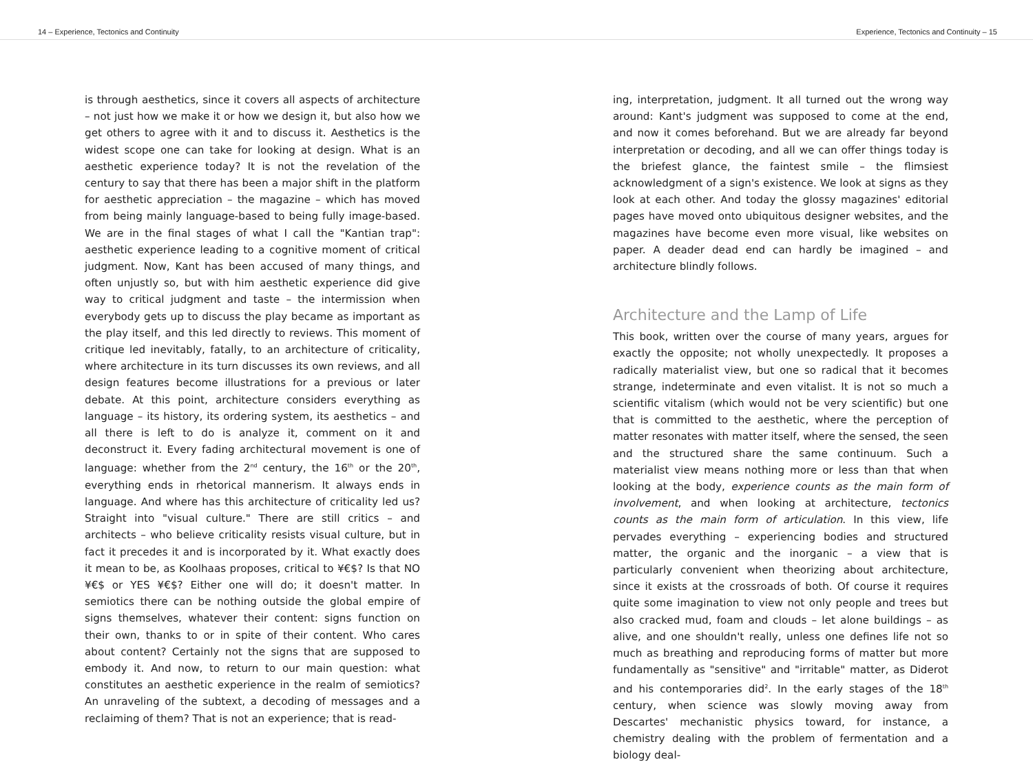14 – Experience, Tectonics and Continuity Experience, Tectonics and Continuity – 15
is through aesthetics, since it covers all aspects of architecture – not just how we make it or how we design it, but also how we get others to agree with it and to discuss it. Aesthetics is the widest scope one can take for looking at design. What is an aesthetic experience today? It is not the revelation of the century to say that there has been a major shift in the platform for aesthetic appreciation – the magazine – which has moved from being mainly language-based to being fully image-based. We are in the final stages of what I call the "Kantian trap": aesthetic experience leading to a cognitive moment of critical judgment. Now, Kant has been accused of many things, and often unjustly so, but with him aesthetic experience did give way to critical judgment and taste – the intermission when everybody gets up to discuss the play became as important as the play itself, and this led directly to reviews. This moment of critique led inevitably, fatally, to an architecture of criticality, where architecture in its turn discusses its own reviews, and all design features become illustrations for a previous or later debate. At this point, architecture considers everything as language – its history, its ordering system, its aesthetics – and all there is left to do is analyze it, comment on it and deconstruct it. Every fading architectural movement is one of language: whether from the 2<sup>nd</sup> century, the 16<sup>th</sup> or the 20<sup>th</sup>, everything ends in rhetorical mannerism. It always ends in language. And where has this architecture of criticality led us? Straight into "visual culture." There are still critics – and architects – who believe criticality resists visual culture, but in fact it precedes it and is incorporated by it. What exactly does it mean to be, as Koolhaas proposes, critical to ¥€$? Is that NO ¥€$ or YES ¥€$? Either one will do; it doesn't matter. In semiotics there can be nothing outside the global empire of signs themselves, whatever their content: signs function on their own, thanks to or in spite of their content. Who cares about content? Certainly not the signs that are supposed to embody it. And now, to return to our main question: what constitutes an aesthetic experience in the realm of semiotics? An unraveling of the subtext, a decoding of messages and a reclaiming of them? That is not an experience; that is read-
ing, interpretation, judgment. It all turned out the wrong way around: Kant's judgment was supposed to come at the end, and now it comes beforehand. But we are already far beyond interpretation or decoding, and all we can offer things today is the briefest glance, the faintest smile – the flimsiest acknowledgment of a sign's existence. We look at signs as they look at each other. And today the glossy magazines' editorial pages have moved onto ubiquitous designer websites, and the magazines have become even more visual, like websites on paper. A deader dead end can hardly be imagined – and architecture blindly follows.
Architecture and the Lamp of Life
This book, written over the course of many years, argues for exactly the opposite; not wholly unexpectedly. It proposes a radically materialist view, but one so radical that it becomes strange, indeterminate and even vitalist. It is not so much a scientific vitalism (which would not be very scientific) but one that is committed to the aesthetic, where the perception of matter resonates with matter itself, where the sensed, the seen and the structured share the same continuum. Such a materialist view means nothing more or less than that when looking at the body, experience counts as the main form of involvement, and when looking at architecture, tectonics counts as the main form of articulation. In this view, life pervades everything – experiencing bodies and structured matter, the organic and the inorganic – a view that is particularly convenient when theorizing about architecture, since it exists at the crossroads of both. Of course it requires quite some imagination to view not only people and trees but also cracked mud, foam and clouds – let alone buildings – as alive, and one shouldn't really, unless one defines life not so much as breathing and reproducing forms of matter but more fundamentally as "sensitive" and "irritable" matter, as Diderot and his contemporaries did<sup>2</sup>. In the early stages of the 18<sup>th</sup> century, when science was slowly moving away from Descartes' mechanistic physics toward, for instance, a chemistry dealing with the problem of fermentation and a biology deal-